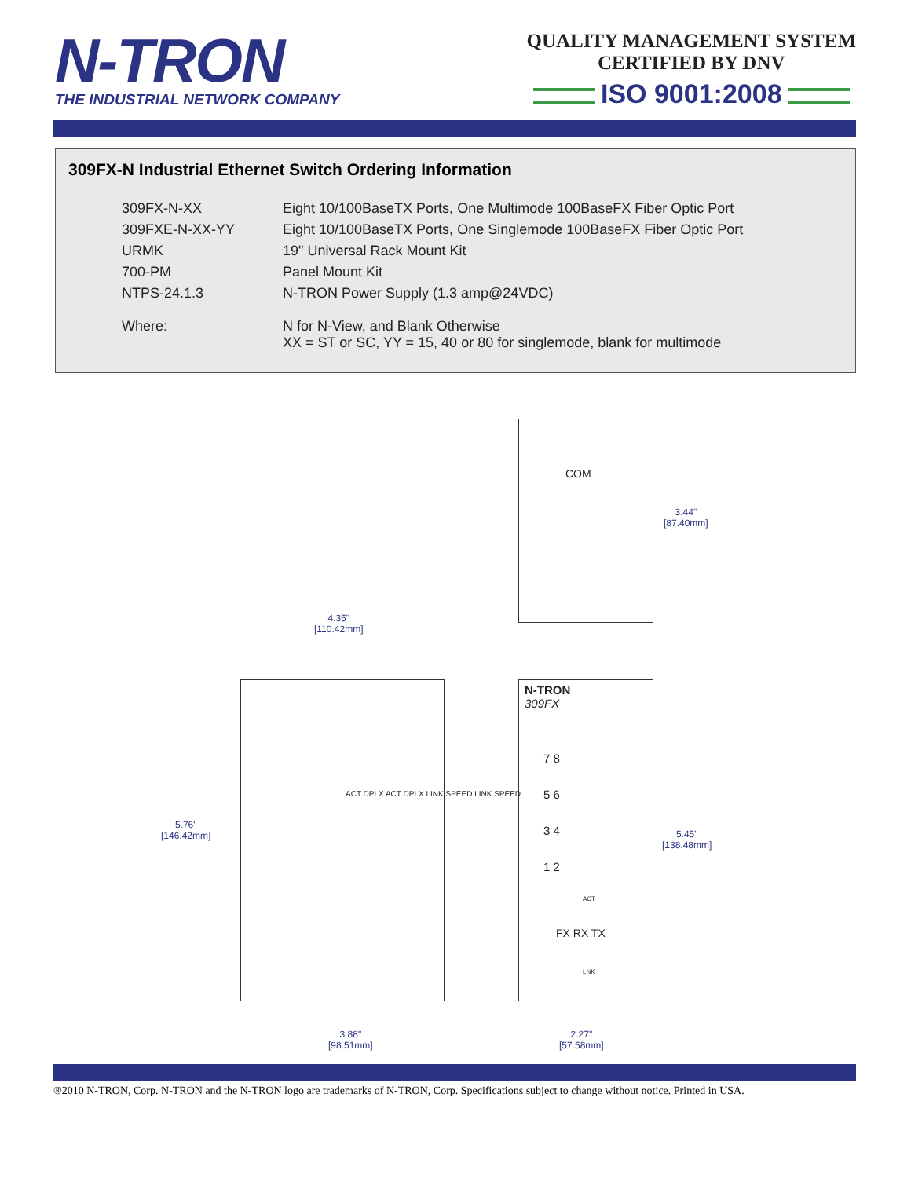N-TRON
THE INDUSTRIAL NETWORK COMPANY
QUALITY MANAGEMENT SYSTEM
CERTIFIED BY DNV
ISO 9001:2008
309FX-N Industrial Ethernet Switch Ordering Information
| 309FX-N-XX | Eight 10/100BaseTX Ports, One Multimode 100BaseFX Fiber Optic Port |
| 309FXE-N-XX-YY | Eight 10/100BaseTX Ports, One Singlemode 100BaseFX Fiber Optic Port |
| URMK | 19" Universal Rack Mount Kit |
| 700-PM | Panel Mount Kit |
| NTPS-24.1.3 | N-TRON Power Supply (1.3 amp@24VDC) |
| Where: | N for N-View, and Blank Otherwise XX = ST or SC, YY = 15, 40 or 80 for singlemode, blank for multimode |
COM
3.44"
[87.40mm]
4.35"
[110.42mm]
5.76"
[146.42mm]
N-TRON
309FX
7 8
5 6
3 4
1 2
FX RX TX
ACT
LNK
ACT DPLX ACT DPLX LINK SPEED LINK SPEED
5.45"
[138.48mm]
3.88"
[98.51mm]
2.27"
[57.58mm]
®2010 N-TRON, Corp. N-TRON and the N-TRON logo are trademarks of N-TRON, Corp. Specifications subject to change without notice. Printed in USA.